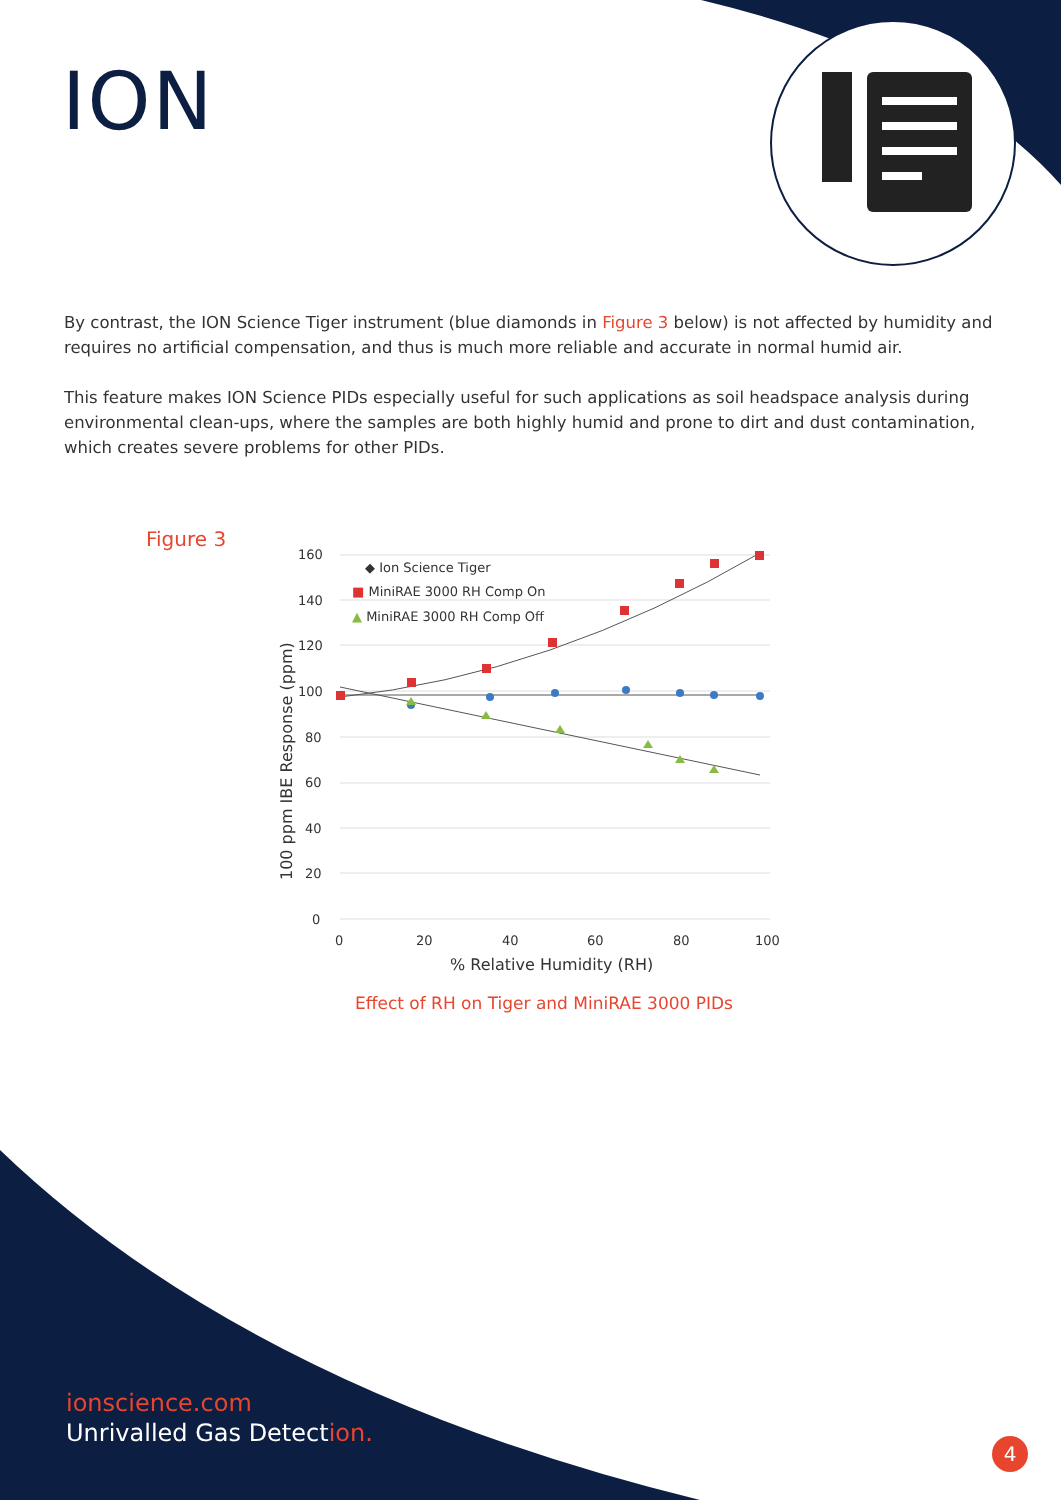ION
By contrast, the ION Science Tiger instrument (blue diamonds in Figure 3 below) is not affected by humidity and requires no artificial compensation, and thus is much more reliable and accurate in normal humid air.
This feature makes ION Science PIDs especially useful for such applications as soil headspace analysis during environmental clean-ups, where the samples are both highly humid and prone to dirt and dust contamination, which creates severe problems for other PIDs.
Figure 3
160
140
120
100
80
60
40
20
0
0
20
40
60
80
100
◆ Ion Science Tiger
■ MiniRAE 3000 RH Comp On
▲ MiniRAE 3000 RH Comp Off
% Relative Humidity (RH)
100 ppm IBE Response (ppm)
Effect of RH on Tiger and MiniRAE 3000 PIDs
ionscience.com
Unrivalled Gas Detection.
4